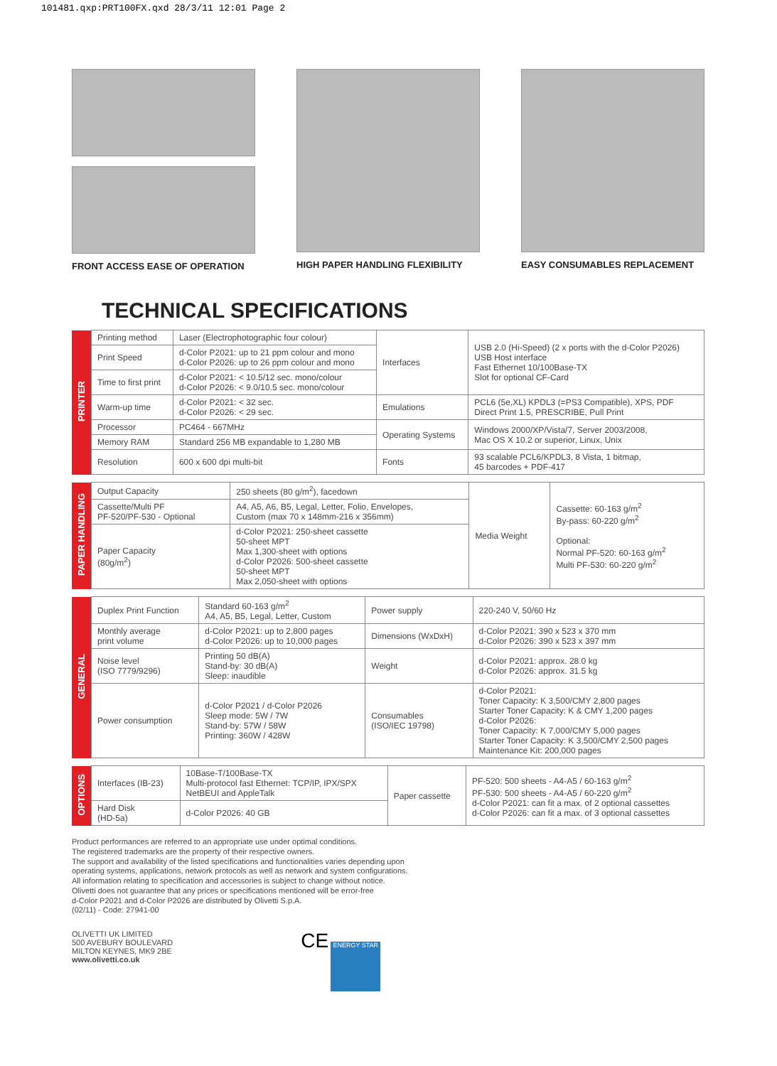101481.qxp:PRT100FX.qxd 28/3/11 12:01 Page 2
FRONT ACCESS EASE OF OPERATION
HIGH PAPER HANDLING FLEXIBILITY
EASY CONSUMABLES REPLACEMENT
TECHNICAL SPECIFICATIONS
| PRINTER | Printing method | Laser (Electrophotographic four colour) | Interfaces | USB 2.0 (Hi-Speed) (2 x ports with the d-Color P2026) USB Host interface Fast Ethernet 10/100Base-TX Slot for optional CF-Card |
| | Print Speed | d-Color P2021: up to 21 ppm colour and mono d-Color P2026: up to 26 ppm colour and mono | | |
| | Time to first print | d-Color P2021: < 10.5/12 sec. mono/colour d-Color P2026: < 9.0/10.5 sec. mono/colour | | |
| | Warm-up time | d-Color P2021: < 32 sec. d-Color P2026: < 29 sec. | Emulations | PCL6 (5e,XL) KPDL3 (=PS3 Compatible), XPS, PDF Direct Print 1.5, PRESCRIBE, Pull Print |
| | Processor | PC464 - 667MHz | Operating Systems | Windows 2000/XP/Vista/7, Server 2003/2008, Mac OS X 10.2 or superior, Linux, Unix |
| | Memory RAM | Standard 256 MB expandable to 1,280 MB | | |
| | Resolution | 600 x 600 dpi multi-bit | Fonts | 93 scalable PCL6/KPDL3, 8 Vista, 1 bitmap, 45 barcodes + PDF-417 |
| PAPER HANDLING | Output Capacity | 250 sheets (80 g/m<sup>2</sup>), facedown | Media Weight | Cassette: 60-163 g/m<sup>2</sup> By-pass: 60-220 g/m<sup>2</sup> Optional: Normal PF-520: 60-163 g/m<sup>2</sup> Multi PF-530: 60-220 g/m<sup>2</sup> |
| | Cassette/Multi PF PF-520/PF-530 - Optional | A4, A5, A6, B5, Legal, Letter, Folio, Envelopes, Custom (max 70 x 148mm-216 x 356mm) | | |
| | Paper Capacity (80g/m<sup>2</sup>) | d-Color P2021: 250-sheet cassette 50-sheet MPT Max 1,300-sheet with options d-Color P2026: 500-sheet cassette 50-sheet MPT Max 2,050-sheet with options | | |
| GENERAL | Duplex Print Function | Standard 60-163 g/m<sup>2</sup> A4, A5, B5, Legal, Letter, Custom | Power supply | 220-240 V, 50/60 Hz |
| | Monthly average print volume | d-Color P2021: up to 2,800 pages d-Color P2026: up to 10,000 pages | Dimensions (WxDxH) | d-Color P2021: 390 x 523 x 370 mm d-Color P2026: 390 x 523 x 397 mm |
| | Noise level (ISO 7779/9296) | Printing 50 dB(A) Stand-by: 30 dB(A) Sleep: inaudible | Weight | d-Color P2021: approx. 28.0 kg d-Color P2026: approx. 31.5 kg |
| | Power consumption | d-Color P2021 / d-Color P2026 Sleep mode: 5W / 7W Stand-by: 57W / 58W Printing: 360W / 428W | Consumables (ISO/IEC 19798) | d-Color P2021: Toner Capacity: K 3,500/CMY 2,800 pages Starter Toner Capacity: K & CMY 1,200 pages d-Color P2026: Toner Capacity: K 7,000/CMY 5,000 pages Starter Toner Capacity: K 3,500/CMY 2,500 pages Maintenance Kit: 200,000 pages |
| OPTIONS | Interfaces (IB-23) | 10Base-T/100Base-TX Multi-protocol fast Ethernet: TCP/IP, IPX/SPX NetBEUI and AppleTalk | Paper cassette | PF-520: 500 sheets - A4-A5 / 60-163 g/m<sup>2</sup> PF-530: 500 sheets - A4-A5 / 60-220 g/m<sup>2</sup> d-Color P2021: can fit a max. of 2 optional cassettes d-Color P2026: can fit a max. of 3 optional cassettes |
| | Hard Disk (HD-5a) | d-Color P2026: 40 GB | | |
Product performances are referred to an appropriate use under optimal conditions.
The registered trademarks are the property of their respective owners.
The support and availability of the listed specifications and functionalities varies depending upon operating systems, applications, network protocols as well as network and system configurations.
All information relating to specification and accessories is subject to change without notice.
Olivetti does not guarantee that any prices or specifications mentioned will be error-free
d-Color P2021 and d-Color P2026 are distributed by Olivetti S.p.A.
(02/11) - Code: 27941-00
OLIVETTI UK LIMITED
500 AVEBURY BOULEVARD
MILTON KEYNES, MK9 2BE
www.olivetti.co.uk
CE ENERGY STAR